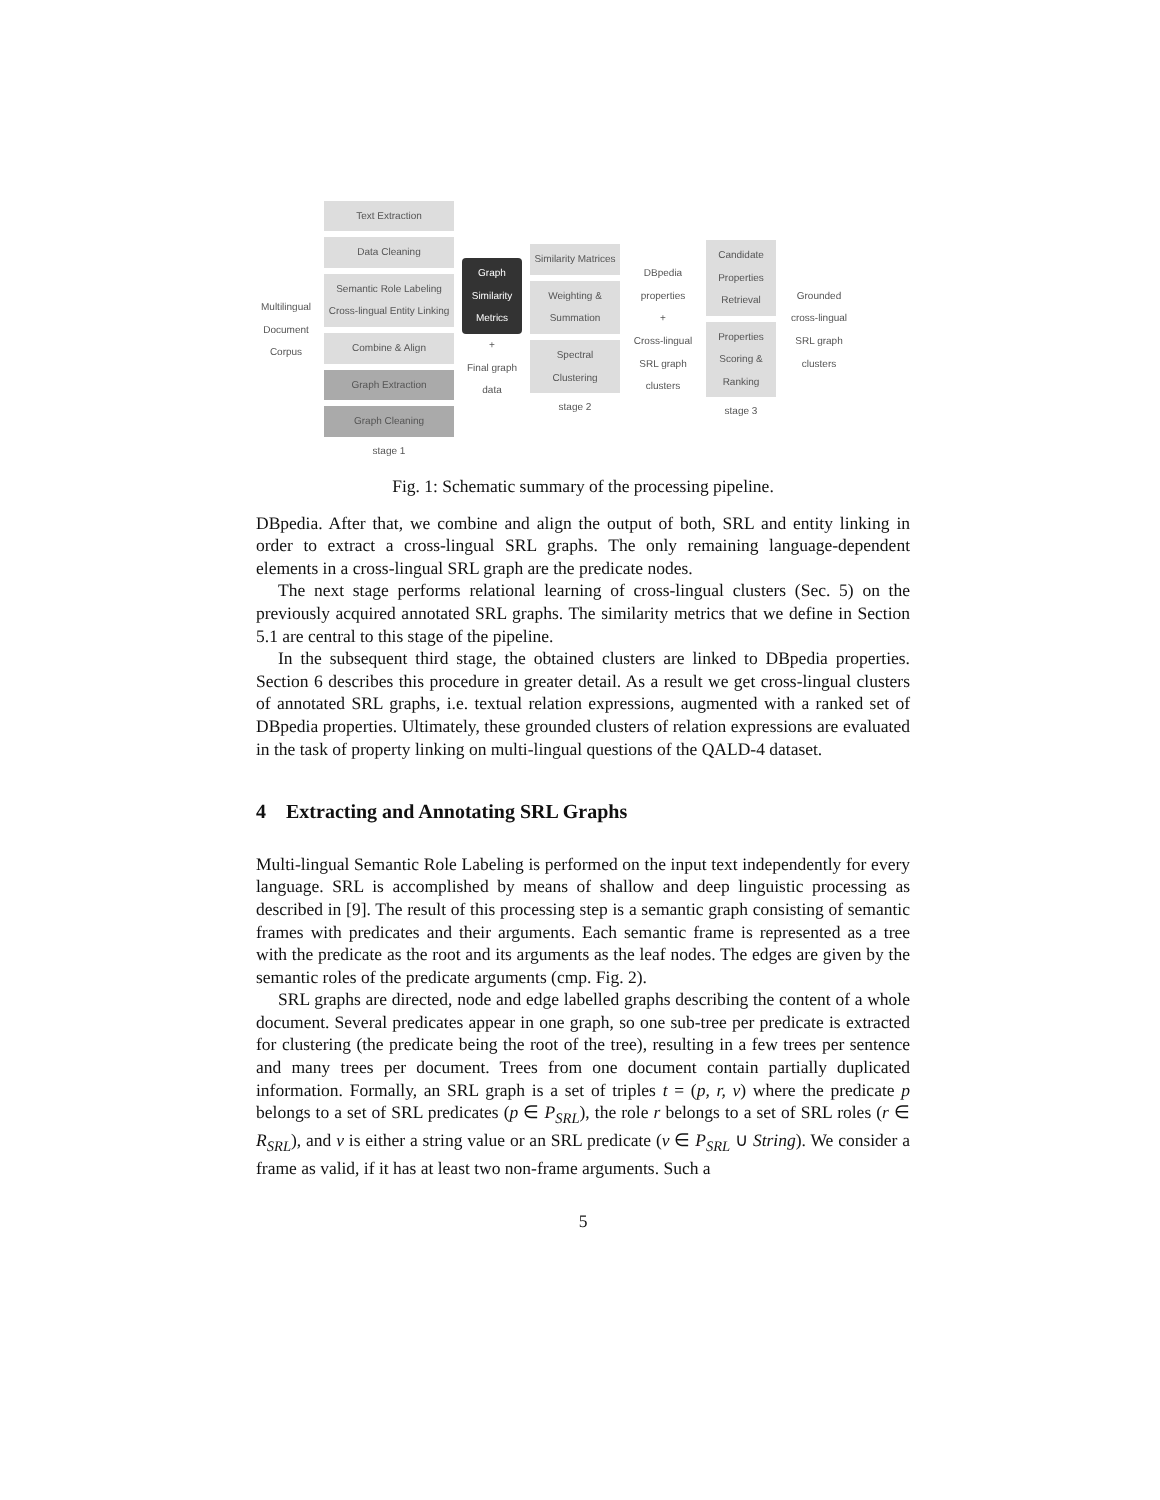Multilingual Document Corpus
Text Extraction
Data Cleaning
Semantic Role Labeling Cross-lingual Entity Linking
Combine & Align
Graph Extraction
Graph Cleaning
stage 1
Graph Similarity Metrics
+
Final graph data
Similarity Matrices
Weighting & Summation
Spectral Clustering
stage 2
DBpedia properties
+
Cross-lingual SRL graph clusters
Candidate Properties Retrieval
Properties Scoring & Ranking
stage 3
Grounded cross-lingual SRL graph clusters
Fig. 1: Schematic summary of the processing pipeline.
DBpedia. After that, we combine and align the output of both, SRL and entity linking in order to extract a cross-lingual SRL graphs. The only remaining language-dependent elements in a cross-lingual SRL graph are the predicate nodes.
The next stage performs relational learning of cross-lingual clusters (Sec. 5) on the previously acquired annotated SRL graphs. The similarity metrics that we define in Section 5.1 are central to this stage of the pipeline.
In the subsequent third stage, the obtained clusters are linked to DBpedia properties. Section 6 describes this procedure in greater detail. As a result we get cross-lingual clusters of annotated SRL graphs, i.e. textual relation expressions, augmented with a ranked set of DBpedia properties. Ultimately, these grounded clusters of relation expressions are evaluated in the task of property linking on multi-lingual questions of the QALD-4 dataset.
4 Extracting and Annotating SRL Graphs
Multi-lingual Semantic Role Labeling is performed on the input text independently for every language. SRL is accomplished by means of shallow and deep linguistic processing as described in [9]. The result of this processing step is a semantic graph consisting of semantic frames with predicates and their arguments. Each semantic frame is represented as a tree with the predicate as the root and its arguments as the leaf nodes. The edges are given by the semantic roles of the predicate arguments (cmp. Fig. 2).
SRL graphs are directed, node and edge labelled graphs describing the content of a whole document. Several predicates appear in one graph, so one sub-tree per predicate is extracted for clustering (the predicate being the root of the tree), resulting in a few trees per sentence and many trees per document. Trees from one document contain partially duplicated information. Formally, an SRL graph is a set of triples t = (p, r, v) where the predicate p belongs to a set of SRL predicates (p ∈ P<sub>SRL</sub>), the role r belongs to a set of SRL roles (r ∈ R<sub>SRL</sub>), and v is either a string value or an SRL predicate (v ∈ P<sub>SRL</sub> ∪ String). We consider a frame as valid, if it has at least two non-frame arguments. Such a
5